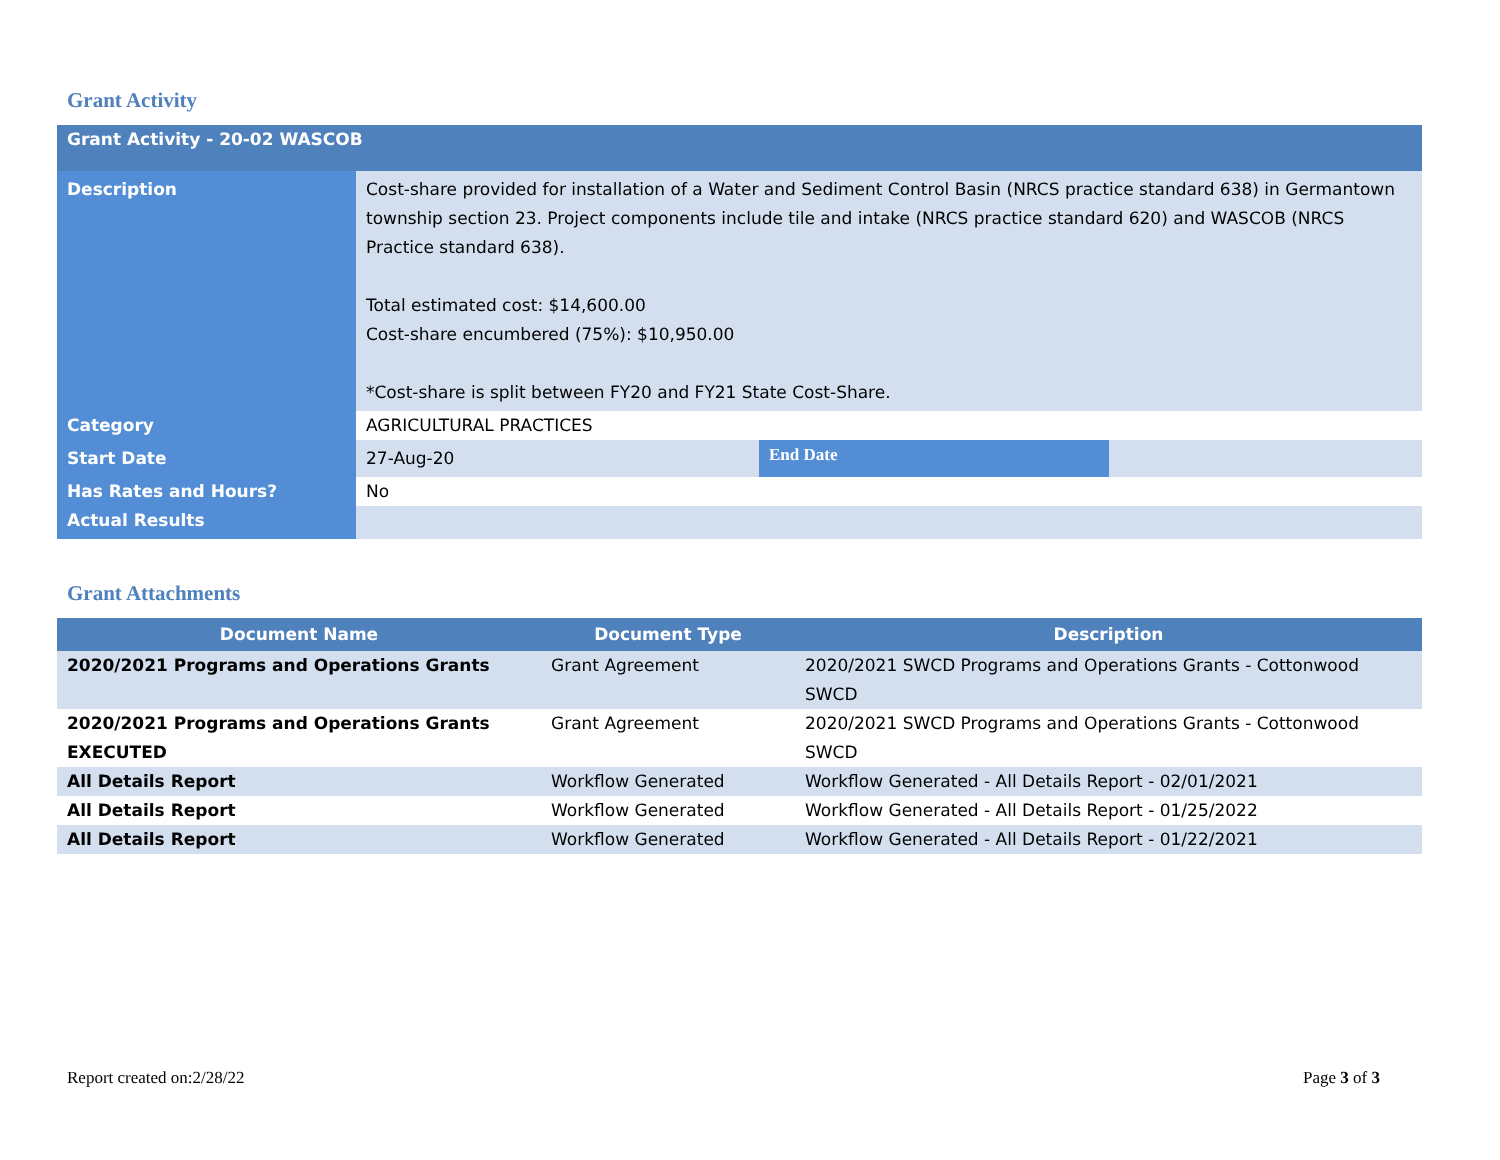Grant Activity
| Grant Activity - 20-02 WASCOB | | | |
| Description | Cost-share provided for installation of a Water and Sediment Control Basin (NRCS practice standard 638) in Germantown township section 23. Project components include tile and intake (NRCS practice standard 620) and WASCOB (NRCS Practice standard 638). Total estimated cost: $14,600.00 Cost-share encumbered (75%): $10,950.00 *Cost-share is split between FY20 and FY21 State Cost-Share. | | |
| Category | AGRICULTURAL PRACTICES | | |
| Start Date | 27-Aug-20 | End Date | |
| Has Rates and Hours? | No | | |
| Actual Results | | | |
Grant Attachments
| Document Name | Document Type | Description |
| --- | --- | --- |
| 2020/2021 Programs and Operations Grants | Grant Agreement | 2020/2021 SWCD Programs and Operations Grants - Cottonwood SWCD |
| 2020/2021 Programs and Operations Grants EXECUTED | Grant Agreement | 2020/2021 SWCD Programs and Operations Grants - Cottonwood SWCD |
| All Details Report | Workflow Generated | Workflow Generated - All Details Report - 02/01/2021 |
| All Details Report | Workflow Generated | Workflow Generated - All Details Report - 01/25/2022 |
| All Details Report | Workflow Generated | Workflow Generated - All Details Report - 01/22/2021 |
Report created on:2/28/22 Page 3 of 3